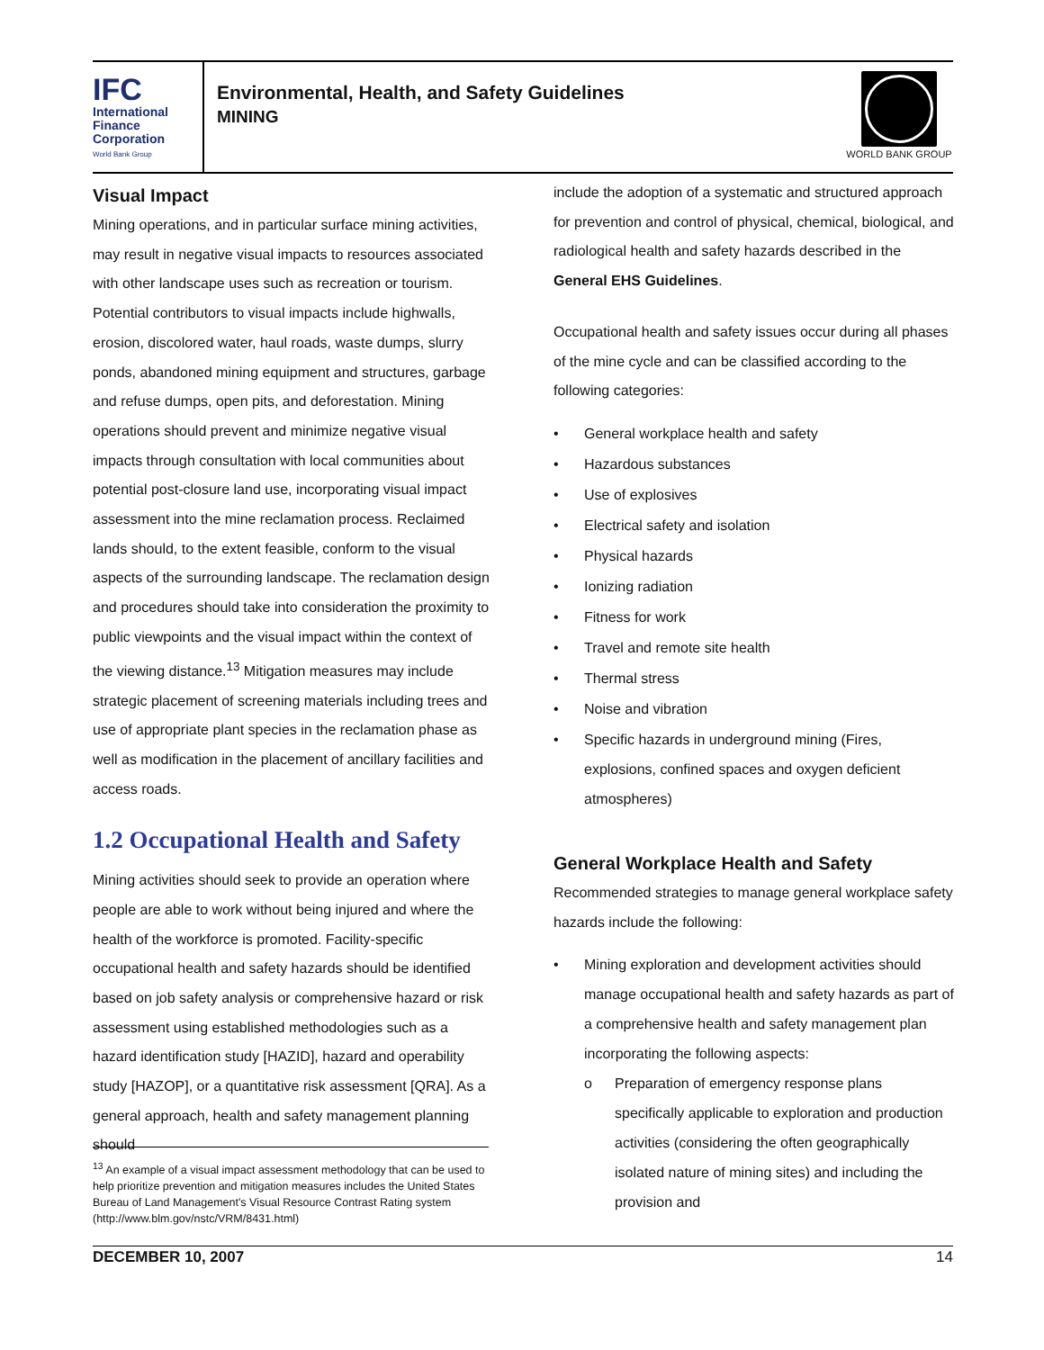IFC
International
Finance
Corporation
World Bank Group
Environmental, Health, and Safety Guidelines
MINING
WORLD BANK GROUP
Visual Impact
Mining operations, and in particular surface mining activities, may result in negative visual impacts to resources associated with other landscape uses such as recreation or tourism. Potential contributors to visual impacts include highwalls, erosion, discolored water, haul roads, waste dumps, slurry ponds, abandoned mining equipment and structures, garbage and refuse dumps, open pits, and deforestation. Mining operations should prevent and minimize negative visual impacts through consultation with local communities about potential post-closure land use, incorporating visual impact assessment into the mine reclamation process. Reclaimed lands should, to the extent feasible, conform to the visual aspects of the surrounding landscape. The reclamation design and procedures should take into consideration the proximity to public viewpoints and the visual impact within the context of the viewing distance.<sup>13</sup> Mitigation measures may include strategic placement of screening materials including trees and use of appropriate plant species in the reclamation phase as well as modification in the placement of ancillary facilities and access roads.
1.2 Occupational Health and Safety
Mining activities should seek to provide an operation where people are able to work without being injured and where the health of the workforce is promoted. Facility-specific occupational health and safety hazards should be identified based on job safety analysis or comprehensive hazard or risk assessment using established methodologies such as a hazard identification study [HAZID], hazard and operability study [HAZOP], or a quantitative risk assessment [QRA]. As a general approach, health and safety management planning should
include the adoption of a systematic and structured approach for prevention and control of physical, chemical, biological, and radiological health and safety hazards described in the General EHS Guidelines.
Occupational health and safety issues occur during all phases of the mine cycle and can be classified according to the following categories:
• General workplace health and safety
• Hazardous substances
• Use of explosives
• Electrical safety and isolation
• Physical hazards
• Ionizing radiation
• Fitness for work
• Travel and remote site health
• Thermal stress
• Noise and vibration
• Specific hazards in underground mining (Fires, explosions, confined spaces and oxygen deficient atmospheres)
General Workplace Health and Safety
Recommended strategies to manage general workplace safety hazards include the following:
• Mining exploration and development activities should manage occupational health and safety hazards as part of a comprehensive health and safety management plan incorporating the following aspects:
o Preparation of emergency response plans specifically applicable to exploration and production activities (considering the often geographically isolated nature of mining sites) and including the provision and
<sup>13</sup> An example of a visual impact assessment methodology that can be used to help prioritize prevention and mitigation measures includes the United States Bureau of Land Management's Visual Resource Contrast Rating system (http://www.blm.gov/nstc/VRM/8431.html)
DECEMBER 10, 2007 14